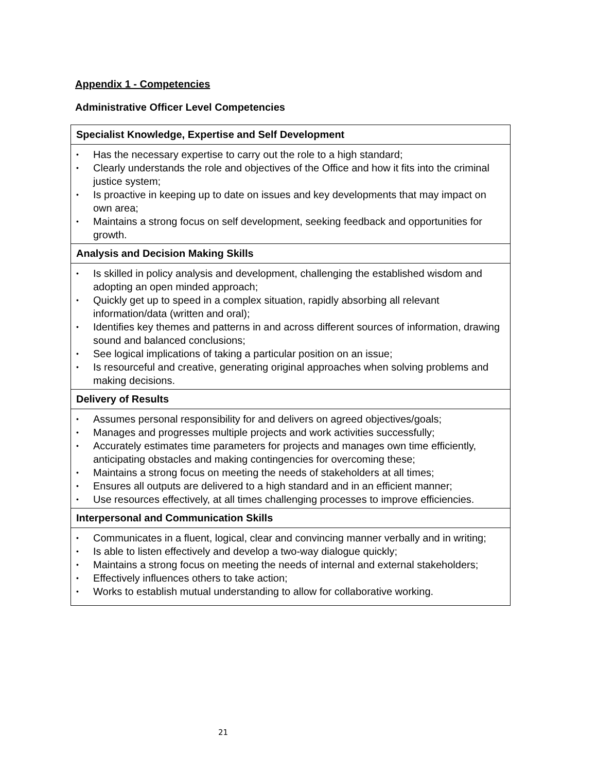Appendix 1 - Competencies
Administrative Officer Level Competencies
| Specialist Knowledge, Expertise and Self Development |
| --- |
| • Has the necessary expertise to carry out the role to a high standard; • Clearly understands the role and objectives of the Office and how it fits into the criminal justice system; • Is proactive in keeping up to date on issues and key developments that may impact on own area; • Maintains a strong focus on self development, seeking feedback and opportunities for growth. |
| Analysis and Decision Making Skills |
| • Is skilled in policy analysis and development, challenging the established wisdom and adopting an open minded approach; • Quickly get up to speed in a complex situation, rapidly absorbing all relevant information/data (written and oral); • Identifies key themes and patterns in and across different sources of information, drawing sound and balanced conclusions; • See logical implications of taking a particular position on an issue; • Is resourceful and creative, generating original approaches when solving problems and making decisions. |
| Delivery of Results |
| • Assumes personal responsibility for and delivers on agreed objectives/goals; • Manages and progresses multiple projects and work activities successfully; • Accurately estimates time parameters for projects and manages own time efficiently, anticipating obstacles and making contingencies for overcoming these; • Maintains a strong focus on meeting the needs of stakeholders at all times; • Ensures all outputs are delivered to a high standard and in an efficient manner; • Use resources effectively, at all times challenging processes to improve efficiencies. |
| Interpersonal and Communication Skills |
| • Communicates in a fluent, logical, clear and convincing manner verbally and in writing; • Is able to listen effectively and develop a two-way dialogue quickly; • Maintains a strong focus on meeting the needs of internal and external stakeholders; • Effectively influences others to take action; • Works to establish mutual understanding to allow for collaborative working. |
21